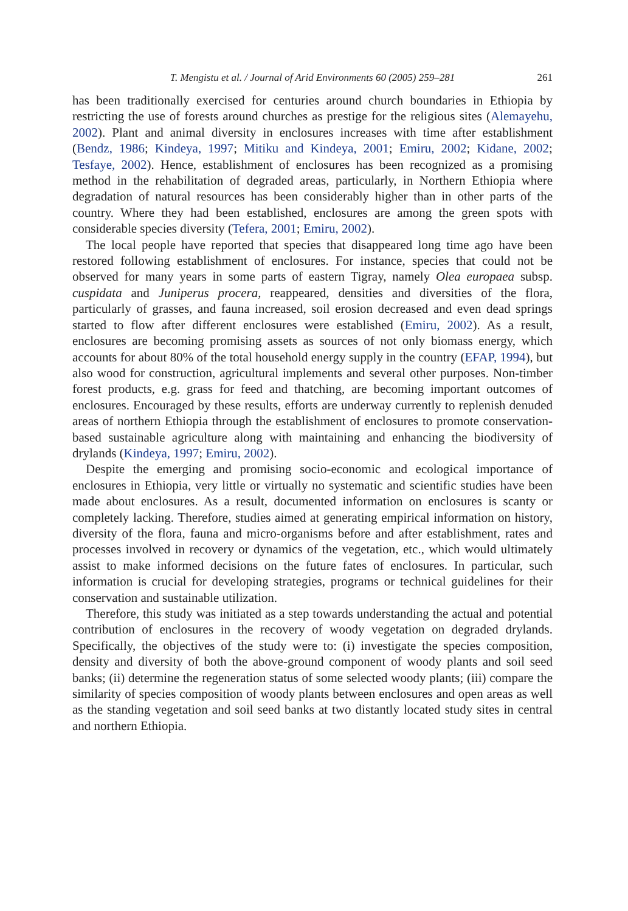T. Mengistu et al. / Journal of Arid Environments 60 (2005) 259–281 261
has been traditionally exercised for centuries around church boundaries in Ethiopia by restricting the use of forests around churches as prestige for the religious sites (Alemayehu, 2002). Plant and animal diversity in enclosures increases with time after establishment (Bendz, 1986; Kindeya, 1997; Mitiku and Kindeya, 2001; Emiru, 2002; Kidane, 2002; Tesfaye, 2002). Hence, establishment of enclosures has been recognized as a promising method in the rehabilitation of degraded areas, particularly, in Northern Ethiopia where degradation of natural resources has been considerably higher than in other parts of the country. Where they had been established, enclosures are among the green spots with considerable species diversity (Tefera, 2001; Emiru, 2002).
The local people have reported that species that disappeared long time ago have been restored following establishment of enclosures. For instance, species that could not be observed for many years in some parts of eastern Tigray, namely Olea europaea subsp. cuspidata and Juniperus procera, reappeared, densities and diversities of the flora, particularly of grasses, and fauna increased, soil erosion decreased and even dead springs started to flow after different enclosures were established (Emiru, 2002). As a result, enclosures are becoming promising assets as sources of not only biomass energy, which accounts for about 80% of the total household energy supply in the country (EFAP, 1994), but also wood for construction, agricultural implements and several other purposes. Non-timber forest products, e.g. grass for feed and thatching, are becoming important outcomes of enclosures. Encouraged by these results, efforts are underway currently to replenish denuded areas of northern Ethiopia through the establishment of enclosures to promote conservation-based sustainable agriculture along with maintaining and enhancing the biodiversity of drylands (Kindeya, 1997; Emiru, 2002).
Despite the emerging and promising socio-economic and ecological importance of enclosures in Ethiopia, very little or virtually no systematic and scientific studies have been made about enclosures. As a result, documented information on enclosures is scanty or completely lacking. Therefore, studies aimed at generating empirical information on history, diversity of the flora, fauna and micro-organisms before and after establishment, rates and processes involved in recovery or dynamics of the vegetation, etc., which would ultimately assist to make informed decisions on the future fates of enclosures. In particular, such information is crucial for developing strategies, programs or technical guidelines for their conservation and sustainable utilization.
Therefore, this study was initiated as a step towards understanding the actual and potential contribution of enclosures in the recovery of woody vegetation on degraded drylands. Specifically, the objectives of the study were to: (i) investigate the species composition, density and diversity of both the above-ground component of woody plants and soil seed banks; (ii) determine the regeneration status of some selected woody plants; (iii) compare the similarity of species composition of woody plants between enclosures and open areas as well as the standing vegetation and soil seed banks at two distantly located study sites in central and northern Ethiopia.